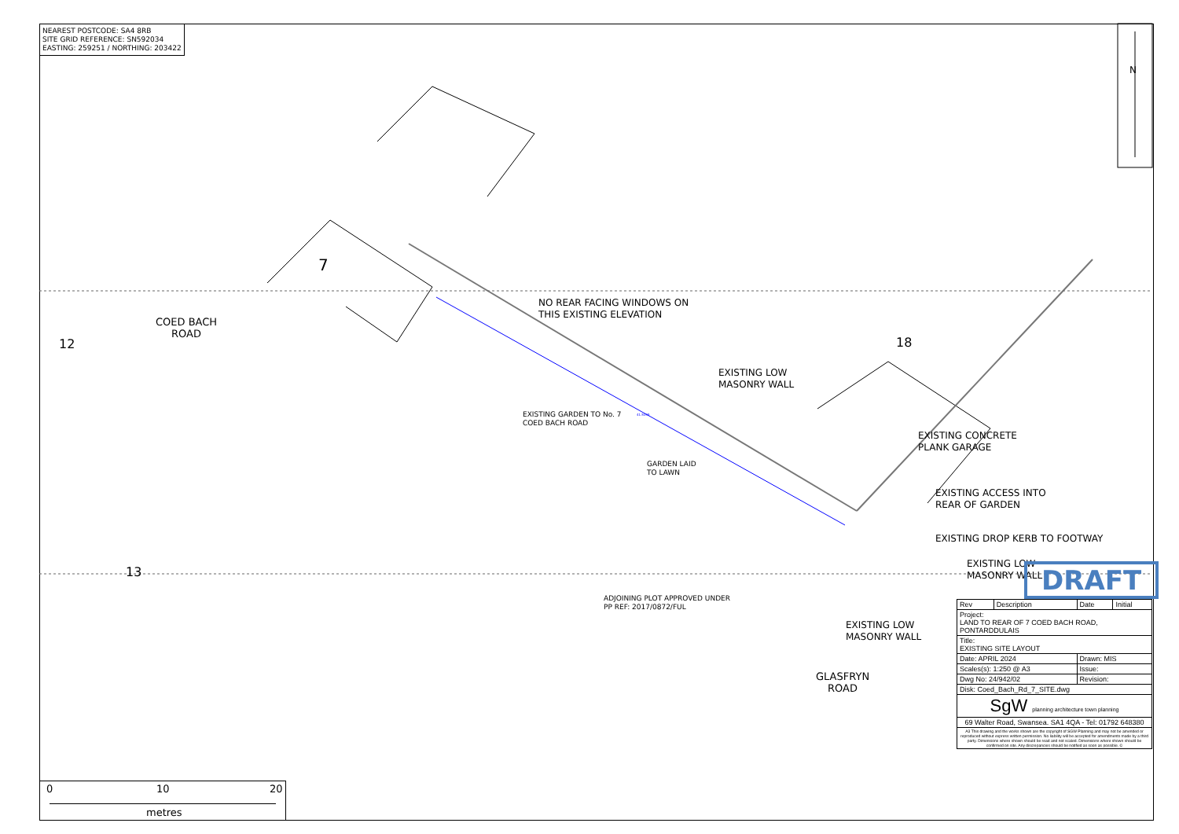NEAREST POSTCODE: SA4 8RB
SITE GRID REFERENCE: SN592034
EASTING: 259251 / NORTHING: 203422
N
7
12 18
13
COED BACH
ROAD
NO REAR FACING WINDOWS ON
THIS EXISTING ELEVATION
EXISTING LOW
MASONRY WALL
EXISTING GARDEN TO No. 7
COED BACH ROAD
41.5095
GARDEN LAID
TO LAWN
EXISTING CONCRETE
PLANK GARAGE
EXISTING ACCESS INTO
REAR OF GARDEN
EXISTING DROP KERB TO FOOTWAY
EXISTING LOW
MASONRY WALL
ADJOINING PLOT APPROVED UNDER
PP REF: 2017/0872/FUL
EXISTING LOW
MASONRY WALL
GLASFRYN
ROAD
DRAFT
| Rev | Description | Date | Initial |
| Project: LAND TO REAR OF 7 COED BACH ROAD, PONTARDDULAIS | | | |
| Title: EXISTING SITE LAYOUT | | | |
| Date: APRIL 2024 | | Drawn: MIS | |
| Scales(s): 1:250 @ A3 | | Issue: | |
| Dwg No: 24/942/02 | | Revision: | |
| Disk: Coed_Bach_Rd_7_SITE.dwg | | | |
| SgW planning architecture town planning | | | |
| 69 Walter Road, Swansea. SA1 4QA - Tel: 01792 648380 | | | |
| A3 This drawing and the works shown are the copyright of SGW Planning and may not be amended or reproduced without express written permission. No liability will be accepted for amendments made by a third party. Dimensions where shown should be read and not scaled. Dimensions where shown should be confirmed on site. Any discrepancies should be notified as soon as possible. © | | | |
0 10 20
metres